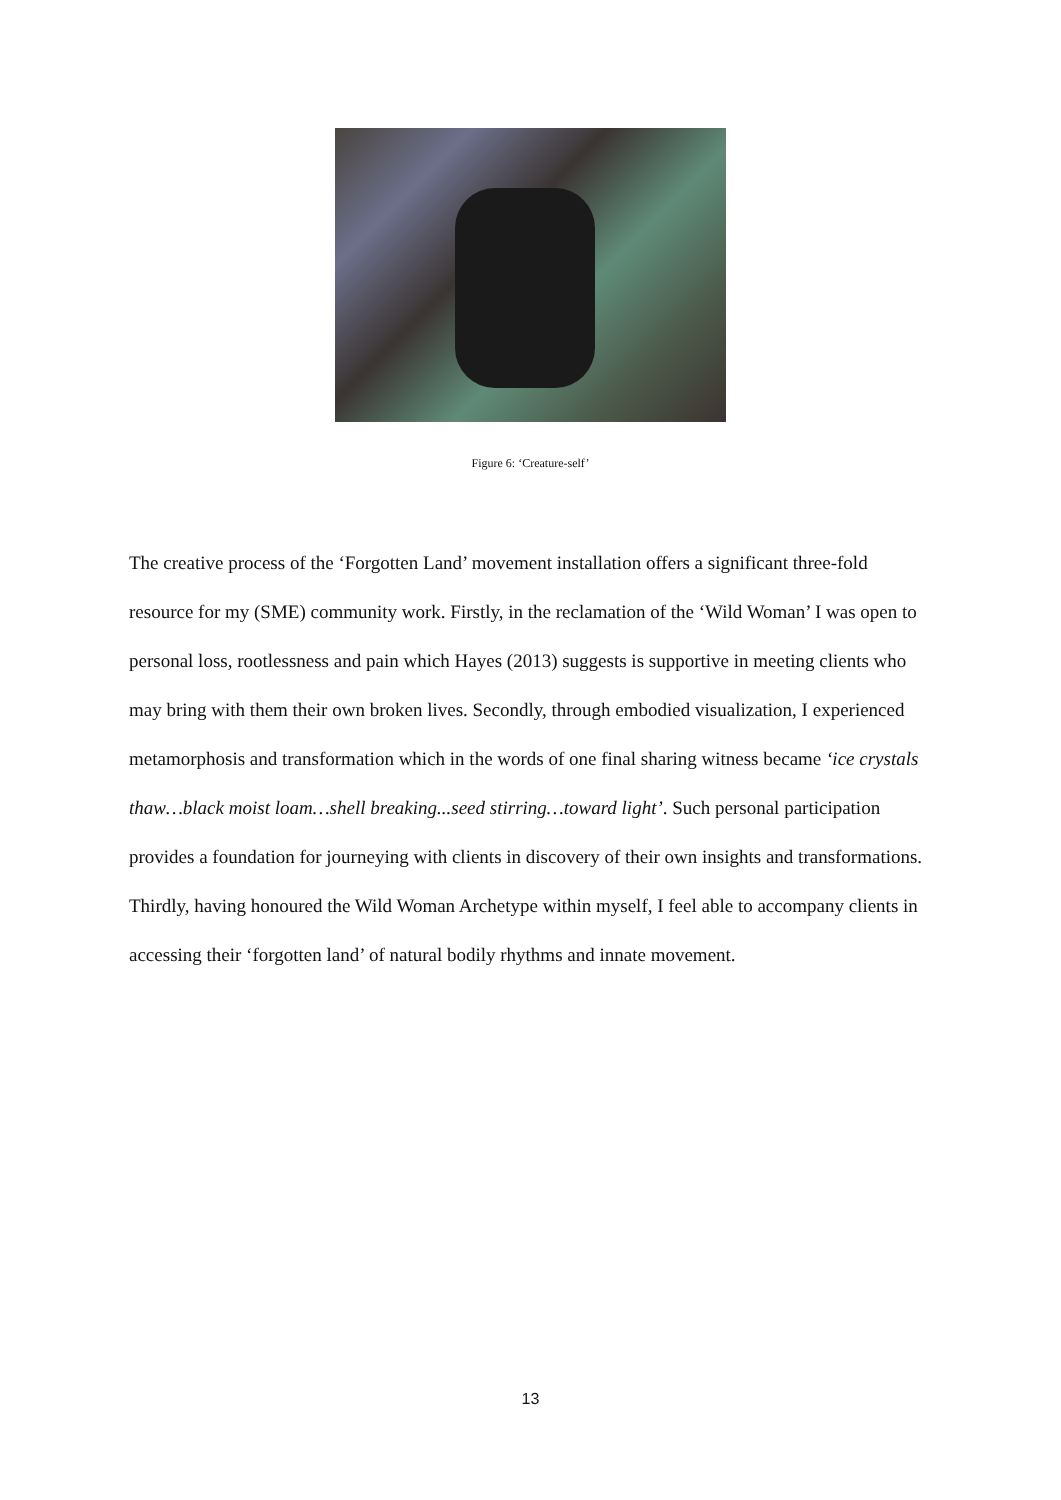Figure 6: ‘Creature-self’
The creative process of the ‘Forgotten Land’ movement installation offers a significant three-fold resource for my (SME) community work. Firstly, in the reclamation of the ‘Wild Woman’ I was open to personal loss, rootlessness and pain which Hayes (2013) suggests is supportive in meeting clients who may bring with them their own broken lives. Secondly, through embodied visualization, I experienced metamorphosis and transformation which in the words of one final sharing witness became ‘ice crystals thaw…black moist loam…shell breaking...seed stirring…toward light’. Such personal participation provides a foundation for journeying with clients in discovery of their own insights and transformations. Thirdly, having honoured the Wild Woman Archetype within myself, I feel able to accompany clients in accessing their ‘forgotten land’ of natural bodily rhythms and innate movement.
13